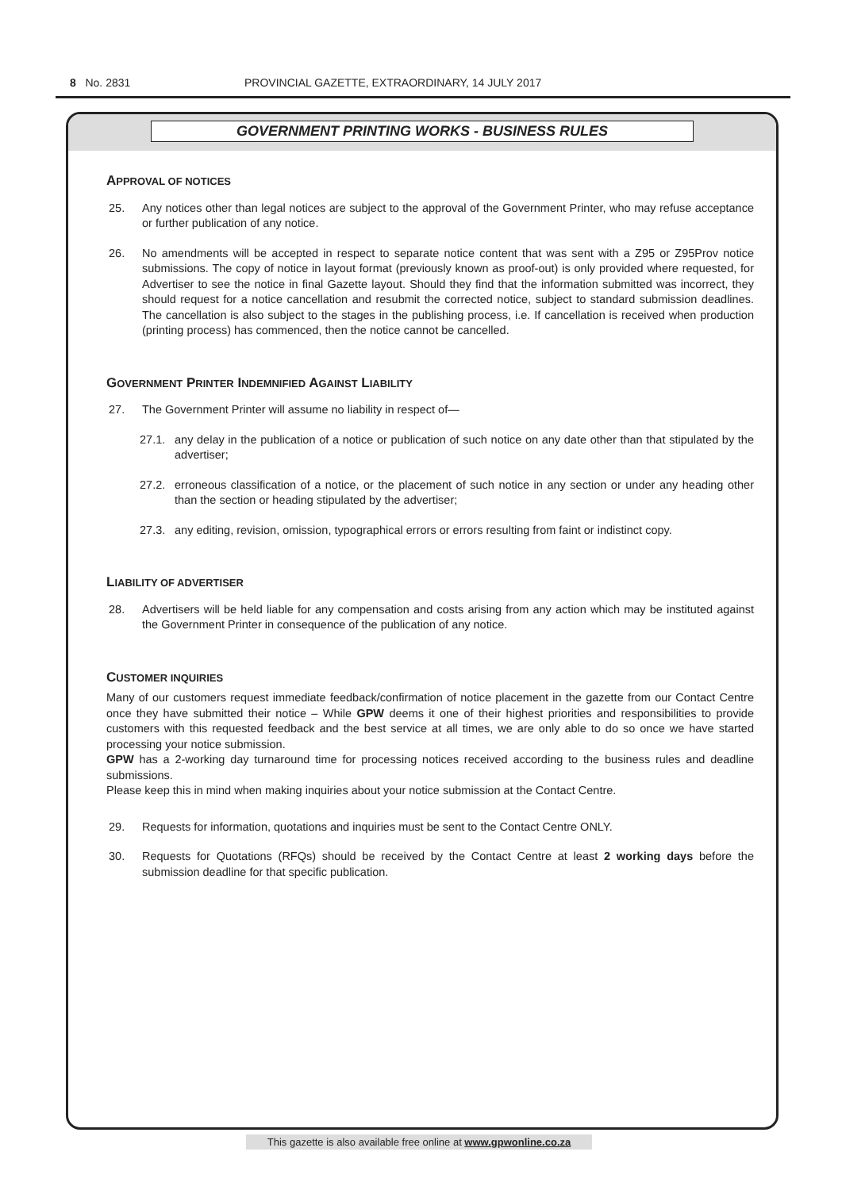8 No. 2831 PROVINCIAL GAZETTE, EXTRAORDINARY, 14 JULY 2017
GOVERNMENT PRINTING WORKS - BUSINESS RULES
APPROVAL OF NOTICES
25. Any notices other than legal notices are subject to the approval of the Government Printer, who may refuse acceptance or further publication of any notice.
26. No amendments will be accepted in respect to separate notice content that was sent with a Z95 or Z95Prov notice submissions. The copy of notice in layout format (previously known as proof-out) is only provided where requested, for Advertiser to see the notice in final Gazette layout. Should they find that the information submitted was incorrect, they should request for a notice cancellation and resubmit the corrected notice, subject to standard submission deadlines. The cancellation is also subject to the stages in the publishing process, i.e. If cancellation is received when production (printing process) has commenced, then the notice cannot be cancelled.
GOVERNMENT PRINTER INDEMNIFIED AGAINST LIABILITY
27. The Government Printer will assume no liability in respect of—
27.1. any delay in the publication of a notice or publication of such notice on any date other than that stipulated by the advertiser;
27.2. erroneous classification of a notice, or the placement of such notice in any section or under any heading other than the section or heading stipulated by the advertiser;
27.3. any editing, revision, omission, typographical errors or errors resulting from faint or indistinct copy.
LIABILITY OF ADVERTISER
28. Advertisers will be held liable for any compensation and costs arising from any action which may be instituted against the Government Printer in consequence of the publication of any notice.
CUSTOMER INQUIRIES
Many of our customers request immediate feedback/confirmation of notice placement in the gazette from our Contact Centre once they have submitted their notice – While GPW deems it one of their highest priorities and responsibilities to provide customers with this requested feedback and the best service at all times, we are only able to do so once we have started processing your notice submission.
GPW has a 2-working day turnaround time for processing notices received according to the business rules and deadline submissions.
Please keep this in mind when making inquiries about your notice submission at the Contact Centre.
29. Requests for information, quotations and inquiries must be sent to the Contact Centre ONLY.
30. Requests for Quotations (RFQs) should be received by the Contact Centre at least 2 working days before the submission deadline for that specific publication.
This gazette is also available free online at www.gpwonline.co.za